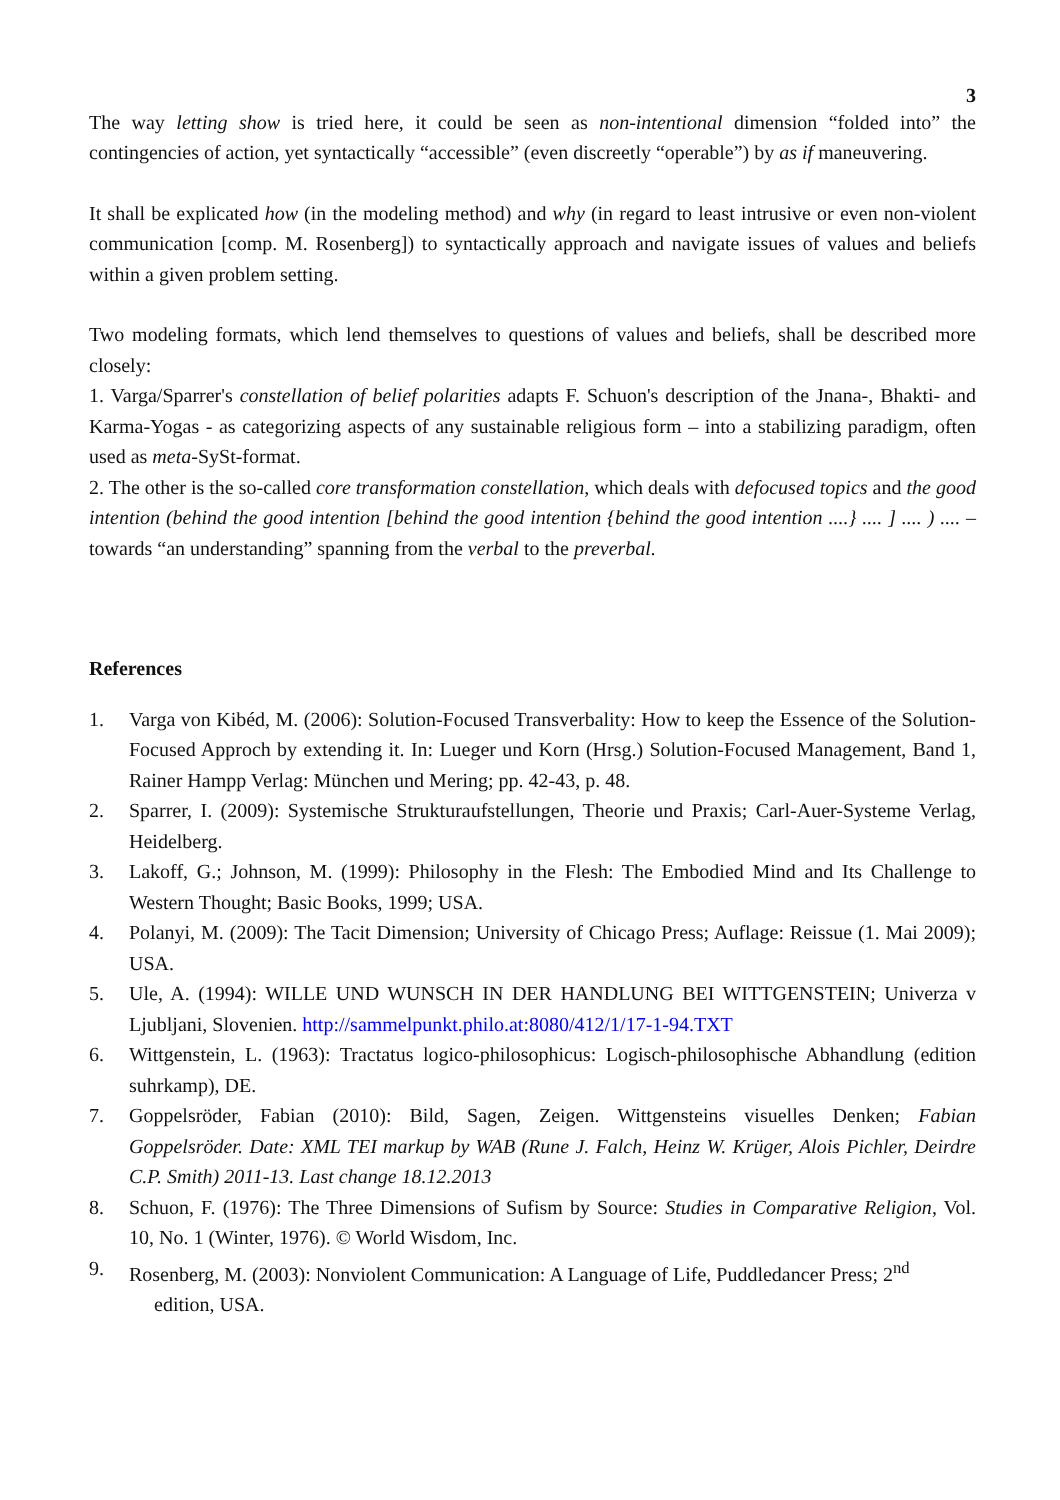3
The way letting show is tried here, it could be seen as non-intentional dimension “folded into” the contingencies of action, yet syntactically “accessible” (even discreetly “operable”) by as if maneuvering.
It shall be explicated how (in the modeling method) and why (in regard to least intrusive or even non-violent communication [comp. M. Rosenberg]) to syntactically approach and navigate issues of values and beliefs within a given problem setting.
Two modeling formats, which lend themselves to questions of values and beliefs, shall be described more closely:
1. Varga/Sparrer's constellation of belief polarities adapts F. Schuon's description of the Jnana-, Bhakti- and Karma-Yogas - as categorizing aspects of any sustainable religious form – into a stabilizing paradigm, often used as meta-SySt-format.
2. The other is the so-called core transformation constellation, which deals with defocused topics and the good intention (behind the good intention [behind the good intention {behind the good intention ....} .... ] .... ) .... – towards “an understanding” spanning from the verbal to the preverbal.
References
1. Varga von Kibéd, M. (2006): Solution-Focused Transverbality: How to keep the Essence of the Solution-Focused Approch by extending it. In: Lueger und Korn (Hrsg.) Solution-Focused Management, Band 1, Rainer Hampp Verlag: München und Mering; pp. 42-43, p. 48.
2. Sparrer, I. (2009): Systemische Strukturaufstellungen, Theorie und Praxis; Carl-Auer-Systeme Verlag, Heidelberg.
3. Lakoff, G.; Johnson, M. (1999): Philosophy in the Flesh: The Embodied Mind and Its Challenge to Western Thought; Basic Books, 1999; USA.
4. Polanyi, M. (2009): The Tacit Dimension; University of Chicago Press; Auflage: Reissue (1. Mai 2009); USA.
5. Ule, A. (1994): WILLE UND WUNSCH IN DER HANDLUNG BEI WITTGENSTEIN; Univerza v Ljubljani, Slovenien. http://sammelpunkt.philo.at:8080/412/1/17-1-94.TXT
6. Wittgenstein, L. (1963): Tractatus logico-philosophicus: Logisch-philosophische Abhandlung (edition suhrkamp), DE.
7. Goppelsröder, Fabian (2010): Bild, Sagen, Zeigen. Wittgensteins visuelles Denken; Fabian Goppelsröder. Date: XML TEI markup by WAB (Rune J. Falch, Heinz W. Krüger, Alois Pichler, Deirdre C.P. Smith) 2011-13. Last change 18.12.2013
8. Schuon, F. (1976): The Three Dimensions of Sufism by Source: Studies in Comparative Religion, Vol. 10, No. 1 (Winter, 1976). © World Wisdom, Inc.
9. Rosenberg, M. (2003): Nonviolent Communication: A Language of Life, Puddledancer Press; 2<sup>nd</sup>
edition, USA.